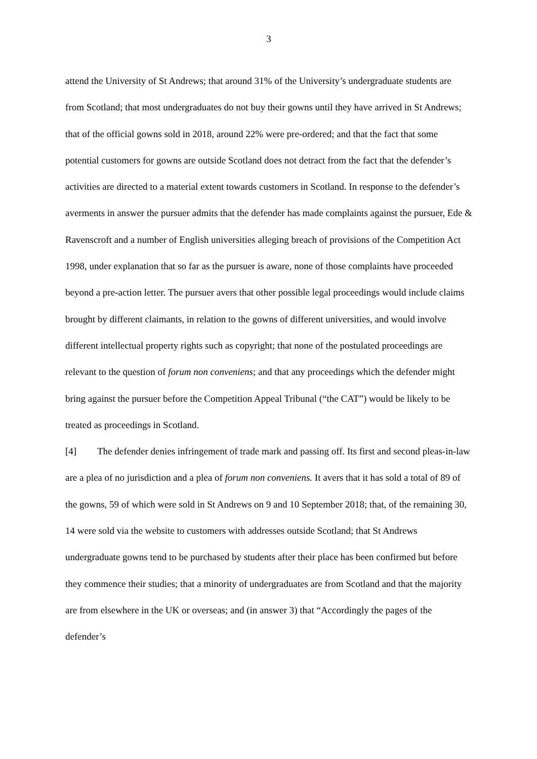3
attend the University of St Andrews; that around 31% of the University’s undergraduate students are from Scotland; that most undergraduates do not buy their gowns until they have arrived in St Andrews; that of the official gowns sold in 2018, around 22% were pre-ordered; and that the fact that some potential customers for gowns are outside Scotland does not detract from the fact that the defender’s activities are directed to a material extent towards customers in Scotland. In response to the defender’s averments in answer the pursuer admits that the defender has made complaints against the pursuer, Ede & Ravenscroft and a number of English universities alleging breach of provisions of the Competition Act 1998, under explanation that so far as the pursuer is aware, none of those complaints have proceeded beyond a pre-action letter. The pursuer avers that other possible legal proceedings would include claims brought by different claimants, in relation to the gowns of different universities, and would involve different intellectual property rights such as copyright; that none of the postulated proceedings are relevant to the question of forum non conveniens; and that any proceedings which the defender might bring against the pursuer before the Competition Appeal Tribunal (“the CAT”) would be likely to be treated as proceedings in Scotland.
[4] The defender denies infringement of trade mark and passing off. Its first and second pleas-in-law are a plea of no jurisdiction and a plea of forum non conveniens. It avers that it has sold a total of 89 of the gowns, 59 of which were sold in St Andrews on 9 and 10 September 2018; that, of the remaining 30, 14 were sold via the website to customers with addresses outside Scotland; that St Andrews undergraduate gowns tend to be purchased by students after their place has been confirmed but before they commence their studies; that a minority of undergraduates are from Scotland and that the majority are from elsewhere in the UK or overseas; and (in answer 3) that “Accordingly the pages of the defender’s